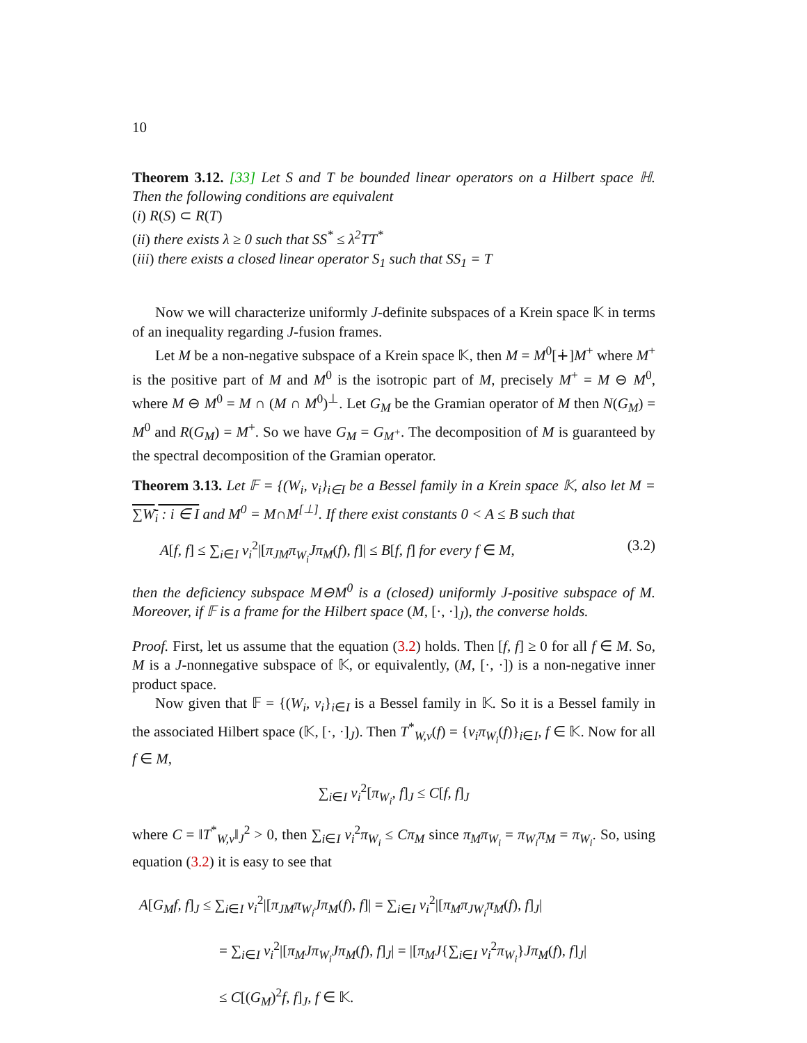10
Theorem 3.12. [33] Let S and T be bounded linear operators on a Hilbert space ℍ. Then the following conditions are equivalent
(i) R(S) ⊂ R(T)
(ii) there exists λ ≥ 0 such that SS<sup>*</sup> ≤ λ<sup>2</sup>TT<sup>*</sup>
(iii) there exists a closed linear operator S<sub>1</sub> such that SS<sub>1</sub> = T
Now we will characterize uniformly J-definite subspaces of a Krein space 𝕂 in terms of an inequality regarding J-fusion frames.
Let M be a non-negative subspace of a Krein space 𝕂, then M = M<sup>0</sup>[∔]M<sup>+</sup> where M<sup>+</sup> is the positive part of M and M<sup>0</sup> is the isotropic part of M, precisely M<sup>+</sup> = M ⊖ M<sup>0</sup>, where M ⊖ M<sup>0</sup> = M ∩ (M ∩ M<sup>0</sup>)<sup>⊥</sup>. Let G<sub>M</sub> be the Gramian operator of M then N(G<sub>M</sub>) = M<sup>0</sup> and R(G<sub>M</sub>) = M<sup>+</sup>. So we have G<sub>M</sub> = G<sub>M<sup>+</sup></sub>. The decomposition of M is guaranteed by the spectral decomposition of the Gramian operator.
Theorem 3.13. Let 𝔽 = {(W<sub>i</sub>, v<sub>i</sub>}<sub>i∈I</sub> be a Bessel family in a Krein space 𝕂, also let M = ∑W<sub>i</sub> : i ∈ I and M<sup>0</sup> = M∩M<sup>[⊥]</sup>. If there exist constants 0 < A ≤ B such that
A[f, f] ≤ ∑<sub>i∈I</sub> v<sub>i</sub><sup>2</sup>|[π<sub>JM</sub>π<sub>W<sub>i</sub></sub>Jπ<sub>M</sub>(f), f]| ≤ B[f, f] for every f ∈ M, (3.2)
then the deficiency subspace M⊖M<sup>0</sup> is a (closed) uniformly J-positive subspace of M. Moreover, if 𝔽 is a frame for the Hilbert space (M, [·, ·]<sub>J</sub>), the converse holds.
Proof. First, let us assume that the equation (3.2) holds. Then [f, f] ≥ 0 for all f ∈ M. So, M is a J-nonnegative subspace of 𝕂, or equivalently, (M, [·, ·]) is a non-negative inner product space.
Now given that 𝔽 = {(W<sub>i</sub>, v<sub>i</sub>}<sub>i∈I</sub> is a Bessel family in 𝕂. So it is a Bessel family in the associated Hilbert space (𝕂, [·, ·]<sub>J</sub>). Then T<sup>*</sup><sub>W,v</sub>(f) = {v<sub>i</sub>π<sub>W<sub>i</sub></sub>(f)}<sub>i∈I</sub>, f ∈ 𝕂. Now for all f ∈ M,
∑<sub>i∈I</sub> v<sub>i</sub><sup>2</sup>[π<sub>W<sub>i</sub></sub>, f]<sub>J</sub> ≤ C[f, f]<sub>J</sub>
where C = ‖T<sup>*</sup><sub>W,v</sub>‖<sub>J</sub><sup>2</sup> > 0, then ∑<sub>i∈I</sub> v<sub>i</sub><sup>2</sup>π<sub>W<sub>i</sub></sub> ≤ Cπ<sub>M</sub> since π<sub>M</sub>π<sub>W<sub>i</sub></sub> = π<sub>W<sub>i</sub></sub>π<sub>M</sub> = π<sub>W<sub>i</sub></sub>. So, using equation (3.2) it is easy to see that
A[G<sub>M</sub>f, f]<sub>J</sub> ≤ ∑<sub>i∈I</sub> v<sub>i</sub><sup>2</sup>|[π<sub>JM</sub>π<sub>W<sub>i</sub></sub>Jπ<sub>M</sub>(f), f]| = ∑<sub>i∈I</sub> v<sub>i</sub><sup>2</sup>|[π<sub>M</sub>π<sub>JW<sub>i</sub></sub>π<sub>M</sub>(f), f]<sub>J</sub>|
= ∑<sub>i∈I</sub> v<sub>i</sub><sup>2</sup>|[π<sub>M</sub>Jπ<sub>W<sub>i</sub></sub>Jπ<sub>M</sub>(f), f]<sub>J</sub>| = |[π<sub>M</sub>J{∑<sub>i∈I</sub> v<sub>i</sub><sup>2</sup>π<sub>W<sub>i</sub></sub>}Jπ<sub>M</sub>(f), f]<sub>J</sub>|
≤ C[(G<sub>M</sub>)<sup>2</sup>f, f]<sub>J</sub>, f ∈ 𝕂.